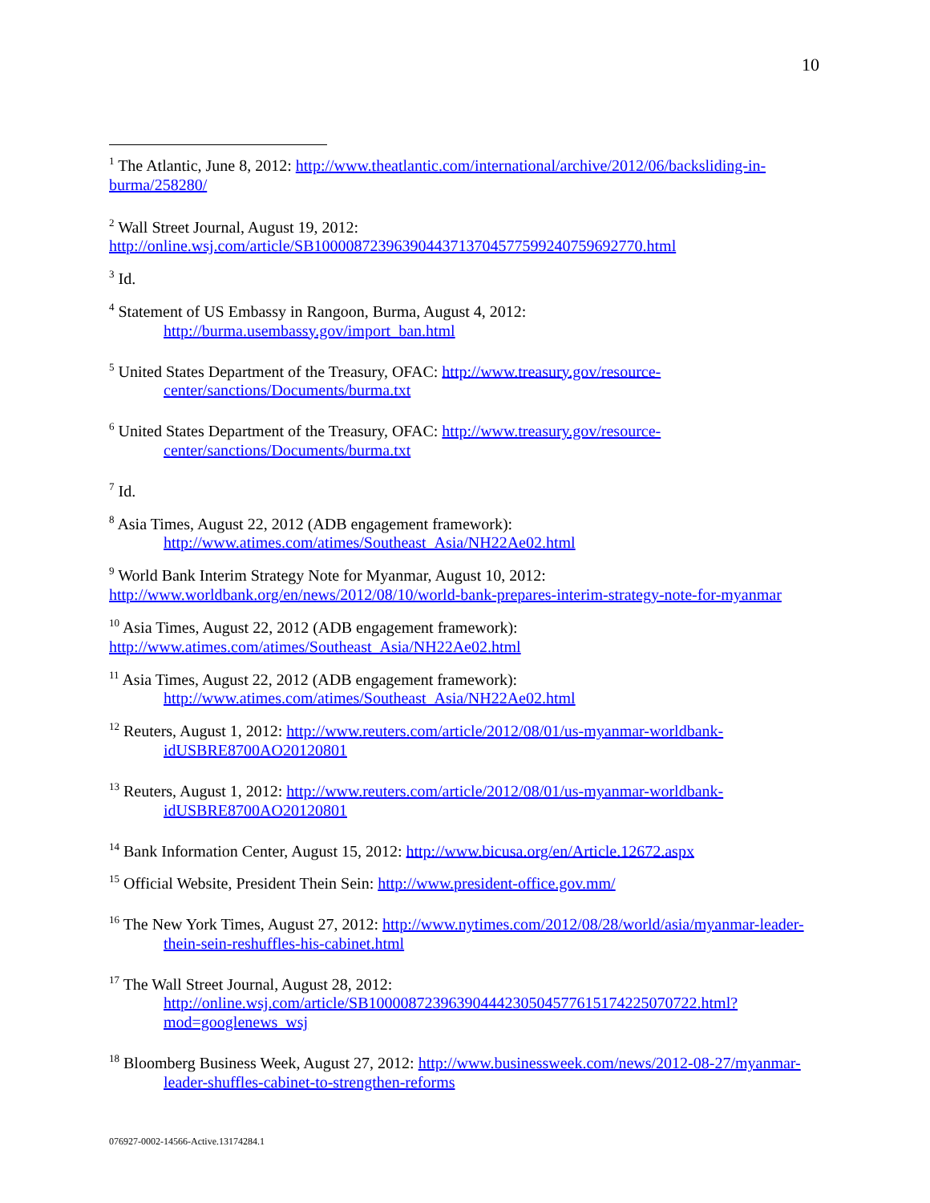10
<sup>1</sup> The Atlantic, June 8, 2012: http://www.theatlantic.com/international/archive/2012/06/backsliding-in-burma/258280/
<sup>2</sup> Wall Street Journal, August 19, 2012:
http://online.wsj.com/article/SB10000872396390443713704577599240759692770.html
<sup>3</sup> Id.
<sup>4</sup> Statement of US Embassy in Rangoon, Burma, August 4, 2012:
http://burma.usembassy.gov/import_ban.html
<sup>5</sup> United States Department of the Treasury, OFAC: http://www.treasury.gov/resource-center/sanctions/Documents/burma.txt
<sup>6</sup> United States Department of the Treasury, OFAC: http://www.treasury.gov/resource-center/sanctions/Documents/burma.txt
<sup>7</sup> Id.
<sup>8</sup> Asia Times, August 22, 2012 (ADB engagement framework):
http://www.atimes.com/atimes/Southeast_Asia/NH22Ae02.html
<sup>9</sup> World Bank Interim Strategy Note for Myanmar, August 10, 2012:
http://www.worldbank.org/en/news/2012/08/10/world-bank-prepares-interim-strategy-note-for-myanmar
<sup>10</sup> Asia Times, August 22, 2012 (ADB engagement framework):
http://www.atimes.com/atimes/Southeast_Asia/NH22Ae02.html
<sup>11</sup> Asia Times, August 22, 2012 (ADB engagement framework):
http://www.atimes.com/atimes/Southeast_Asia/NH22Ae02.html
<sup>12</sup> Reuters, August 1, 2012: http://www.reuters.com/article/2012/08/01/us-myanmar-worldbank-idUSBRE8700AO20120801
<sup>13</sup> Reuters, August 1, 2012: http://www.reuters.com/article/2012/08/01/us-myanmar-worldbank-idUSBRE8700AO20120801
<sup>14</sup> Bank Information Center, August 15, 2012: http://www.bicusa.org/en/Article.12672.aspx
<sup>15</sup> Official Website, President Thein Sein: http://www.president-office.gov.mm/
<sup>16</sup> The New York Times, August 27, 2012: http://www.nytimes.com/2012/08/28/world/asia/myanmar-leader-thein-sein-reshuffles-his-cabinet.html
<sup>17</sup> The Wall Street Journal, August 28, 2012:
http://online.wsj.com/article/SB10000872396390444230504577615174225070722.html?mod=googlenews_wsj
<sup>18</sup> Bloomberg Business Week, August 27, 2012: http://www.businessweek.com/news/2012-08-27/myanmar-leader-shuffles-cabinet-to-strengthen-reforms
076927-0002-14566-Active.13174284.1